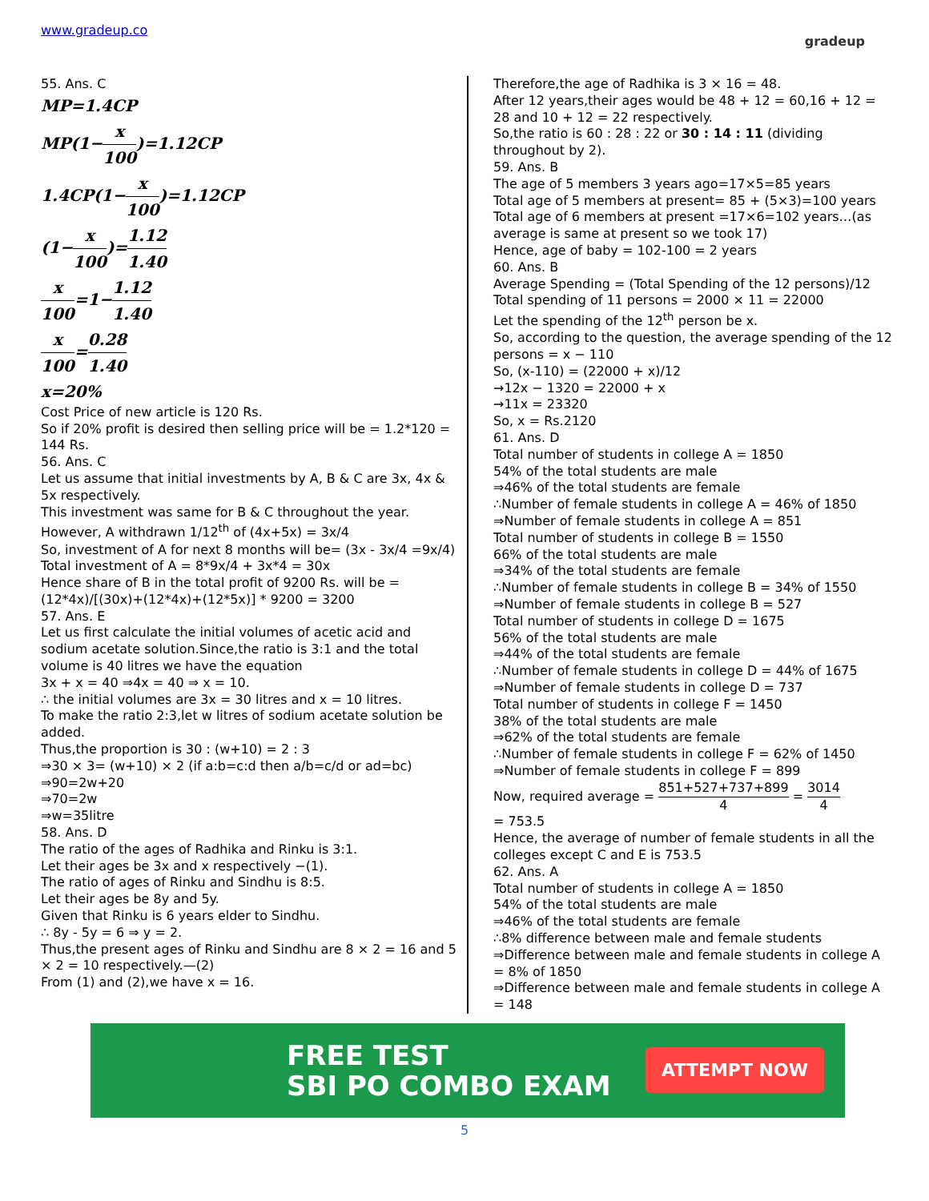www.gradeup.co
gradeup
55. Ans. C
MP=1.4CP
MP(1−x 100)=1.12CP
1.4CP(1−x 100)=1.12CP
(1−x 100)=1.12 1.40
x 100=1−1.12 1.40
x 100=0.28 1.40
x=20%
Cost Price of new article is 120 Rs.
So if 20% profit is desired then selling price will be = 1.2*120 = 144 Rs.
56. Ans. C
Let us assume that initial investments by A, B & C are 3x, 4x & 5x respectively.
This investment was same for B & C throughout the year.
However, A withdrawn 1/12<sup>th</sup> of (4x+5x) = 3x/4
So, investment of A for next 8 months will be= (3x - 3x/4 =9x/4)
Total investment of A = 8*9x/4 + 3x*4 = 30x
Hence share of B in the total profit of 9200 Rs. will be = (12*4x)/[(30x)+(12*4x)+(12*5x)] * 9200 = 3200
57. Ans. E
Let us first calculate the initial volumes of acetic acid and sodium acetate solution.Since,the ratio is 3:1 and the total volume is 40 litres we have the equation
3x + x = 40 ⇒4x = 40 ⇒ x = 10.
∴ the initial volumes are 3x = 30 litres and x = 10 litres.
To make the ratio 2:3,let w litres of sodium acetate solution be added.
Thus,the proportion is 30 : (w+10) = 2 : 3
⇒30 × 3= (w+10) × 2 (if a:b=c:d then a/b=c/d or ad=bc)
⇒90=2w+20
⇒70=2w
⇒w=35litre
58. Ans. D
The ratio of the ages of Radhika and Rinku is 3:1.
Let their ages be 3x and x respectively −(1).
The ratio of ages of Rinku and Sindhu is 8:5.
Let their ages be 8y and 5y.
Given that Rinku is 6 years elder to Sindhu.
∴ 8y - 5y = 6 ⇒ y = 2.
Thus,the present ages of Rinku and Sindhu are 8 × 2 = 16 and 5 × 2 = 10 respectively.—(2)
From (1) and (2),we have x = 16.
Therefore,the age of Radhika is 3 × 16 = 48.
After 12 years,their ages would be 48 + 12 = 60,16 + 12 = 28 and 10 + 12 = 22 respectively.
So,the ratio is 60 : 28 : 22 or 30 : 14 : 11 (dividing throughout by 2).
59. Ans. B
The age of 5 members 3 years ago=17×5=85 years
Total age of 5 members at present= 85 + (5×3)=100 years
Total age of 6 members at present =17×6=102 years…(as average is same at present so we took 17)
Hence, age of baby = 102-100 = 2 years
60. Ans. B
Average Spending = (Total Spending of the 12 persons)/12
Total spending of 11 persons = 2000 × 11 = 22000
Let the spending of the 12<sup>th</sup> person be x.
So, according to the question, the average spending of the 12 persons = x − 110
So, (x-110) = (22000 + x)/12
→12x − 1320 = 22000 + x
→11x = 23320
So, x = Rs.2120
61. Ans. D
Total number of students in college A = 1850
54% of the total students are male
⇒46% of the total students are female
∴Number of female students in college A = 46% of 1850
⇒Number of female students in college A = 851
Total number of students in college B = 1550
66% of the total students are male
⇒34% of the total students are female
∴Number of female students in college B = 34% of 1550
⇒Number of female students in college B = 527
Total number of students in college D = 1675
56% of the total students are male
⇒44% of the total students are female
∴Number of female students in college D = 44% of 1675
⇒Number of female students in college D = 737
Total number of students in college F = 1450
38% of the total students are male
⇒62% of the total students are female
∴Number of female students in college F = 62% of 1450
⇒Number of female students in college F = 899
Now, required average = 851+527+737+899 4 = 3014 4
= 753.5
Hence, the average of number of female students in all the colleges except C and E is 753.5
62. Ans. A
Total number of students in college A = 1850
54% of the total students are male
⇒46% of the total students are female
∴8% difference between male and female students
⇒Difference between male and female students in college A = 8% of 1850
⇒Difference between male and female students in college A = 148
FREE TEST
SBI PO COMBO EXAM
ATTEMPT NOW
5